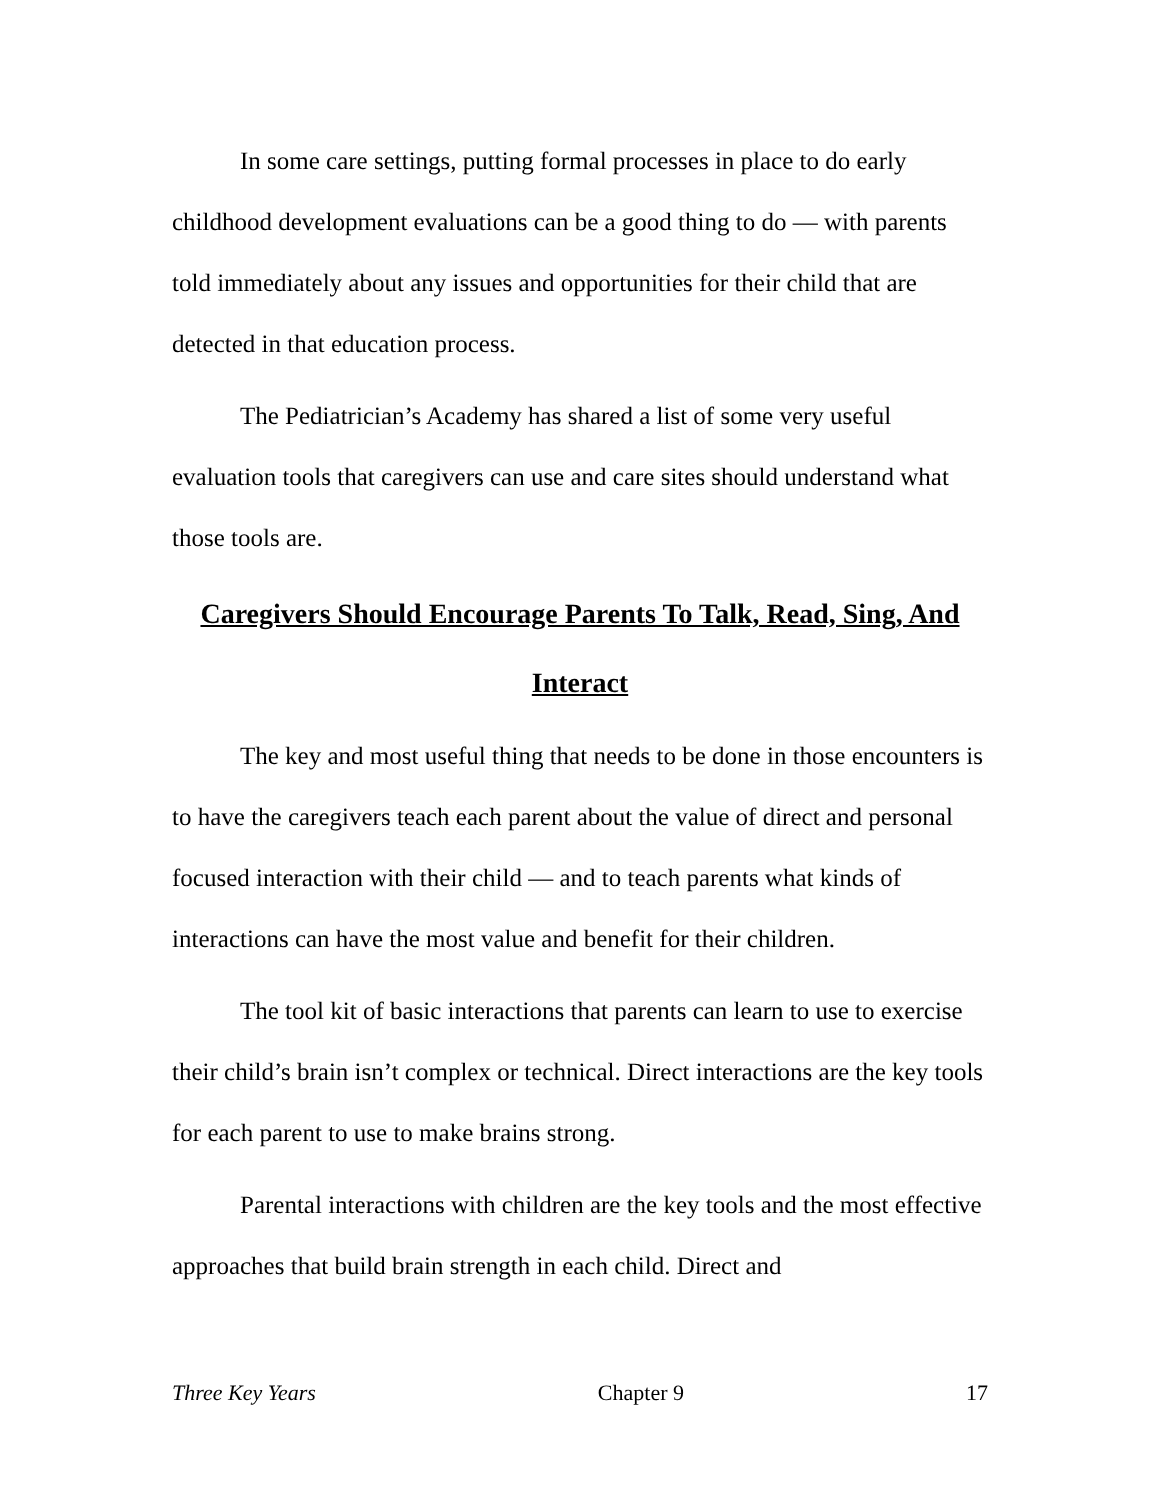In some care settings, putting formal processes in place to do early childhood development evaluations can be a good thing to do — with parents told immediately about any issues and opportunities for their child that are detected in that education process.
The Pediatrician’s Academy has shared a list of some very useful evaluation tools that caregivers can use and care sites should understand what those tools are.
Caregivers Should Encourage Parents To Talk, Read, Sing, And Interact
The key and most useful thing that needs to be done in those encounters is to have the caregivers teach each parent about the value of direct and personal focused interaction with their child — and to teach parents what kinds of interactions can have the most value and benefit for their children.
The tool kit of basic interactions that parents can learn to use to exercise their child’s brain isn’t complex or technical. Direct interactions are the key tools for each parent to use to make brains strong.
Parental interactions with children are the key tools and the most effective approaches that build brain strength in each child. Direct and
Three Key Years Chapter 9 17